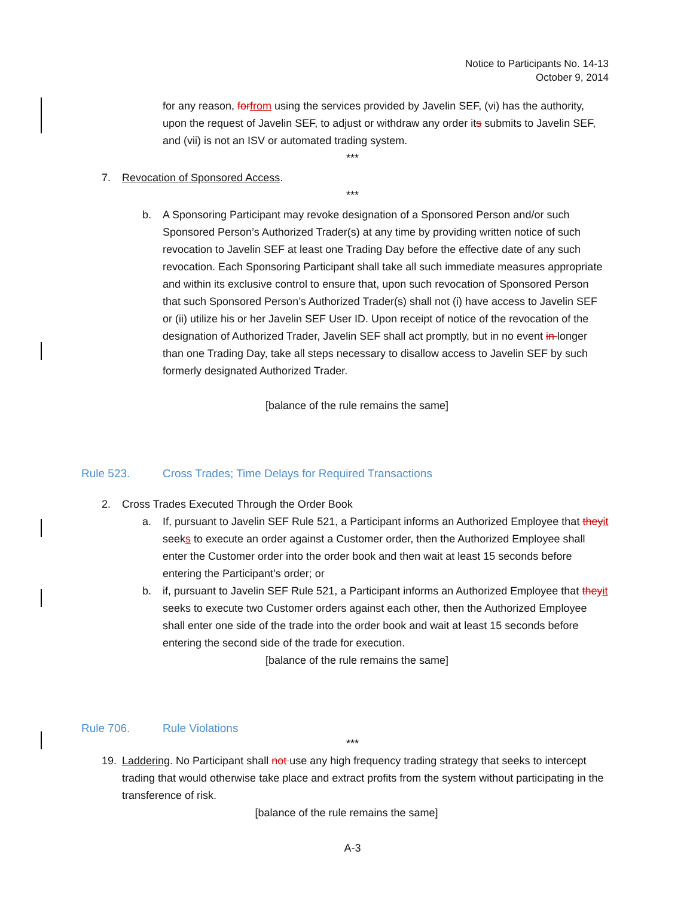Notice to Participants No. 14-13
October 9, 2014
for any reason, for from using the services provided by Javelin SEF, (vi) has the authority, upon the request of Javelin SEF, to adjust or withdraw any order its submits to Javelin SEF, and (vii) is not an ISV or automated trading system.
***
7. Revocation of Sponsored Access.
***
b. A Sponsoring Participant may revoke designation of a Sponsored Person and/or such Sponsored Person’s Authorized Trader(s) at any time by providing written notice of such revocation to Javelin SEF at least one Trading Day before the effective date of any such revocation. Each Sponsoring Participant shall take all such immediate measures appropriate and within its exclusive control to ensure that, upon such revocation of Sponsored Person that such Sponsored Person’s Authorized Trader(s) shall not (i) have access to Javelin SEF or (ii) utilize his or her Javelin SEF User ID. Upon receipt of notice of the revocation of the designation of Authorized Trader, Javelin SEF shall act promptly, but in no event in longer than one Trading Day, take all steps necessary to disallow access to Javelin SEF by such formerly designated Authorized Trader.
[balance of the rule remains the same]
Rule 523. Cross Trades; Time Delays for Required Transactions
2. Cross Trades Executed Through the Order Book
a. If, pursuant to Javelin SEF Rule 521, a Participant informs an Authorized Employee that they it seeks to execute an order against a Customer order, then the Authorized Employee shall enter the Customer order into the order book and then wait at least 15 seconds before entering the Participant’s order; or
b. if, pursuant to Javelin SEF Rule 521, a Participant informs an Authorized Employee that they it seeks to execute two Customer orders against each other, then the Authorized Employee shall enter one side of the trade into the order book and wait at least 15 seconds before entering the second side of the trade for execution.
[balance of the rule remains the same]
Rule 706. Rule Violations
***
19. Laddering. No Participant shall not use any high frequency trading strategy that seeks to intercept trading that would otherwise take place and extract profits from the system without participating in the transference of risk.
[balance of the rule remains the same]
A-3